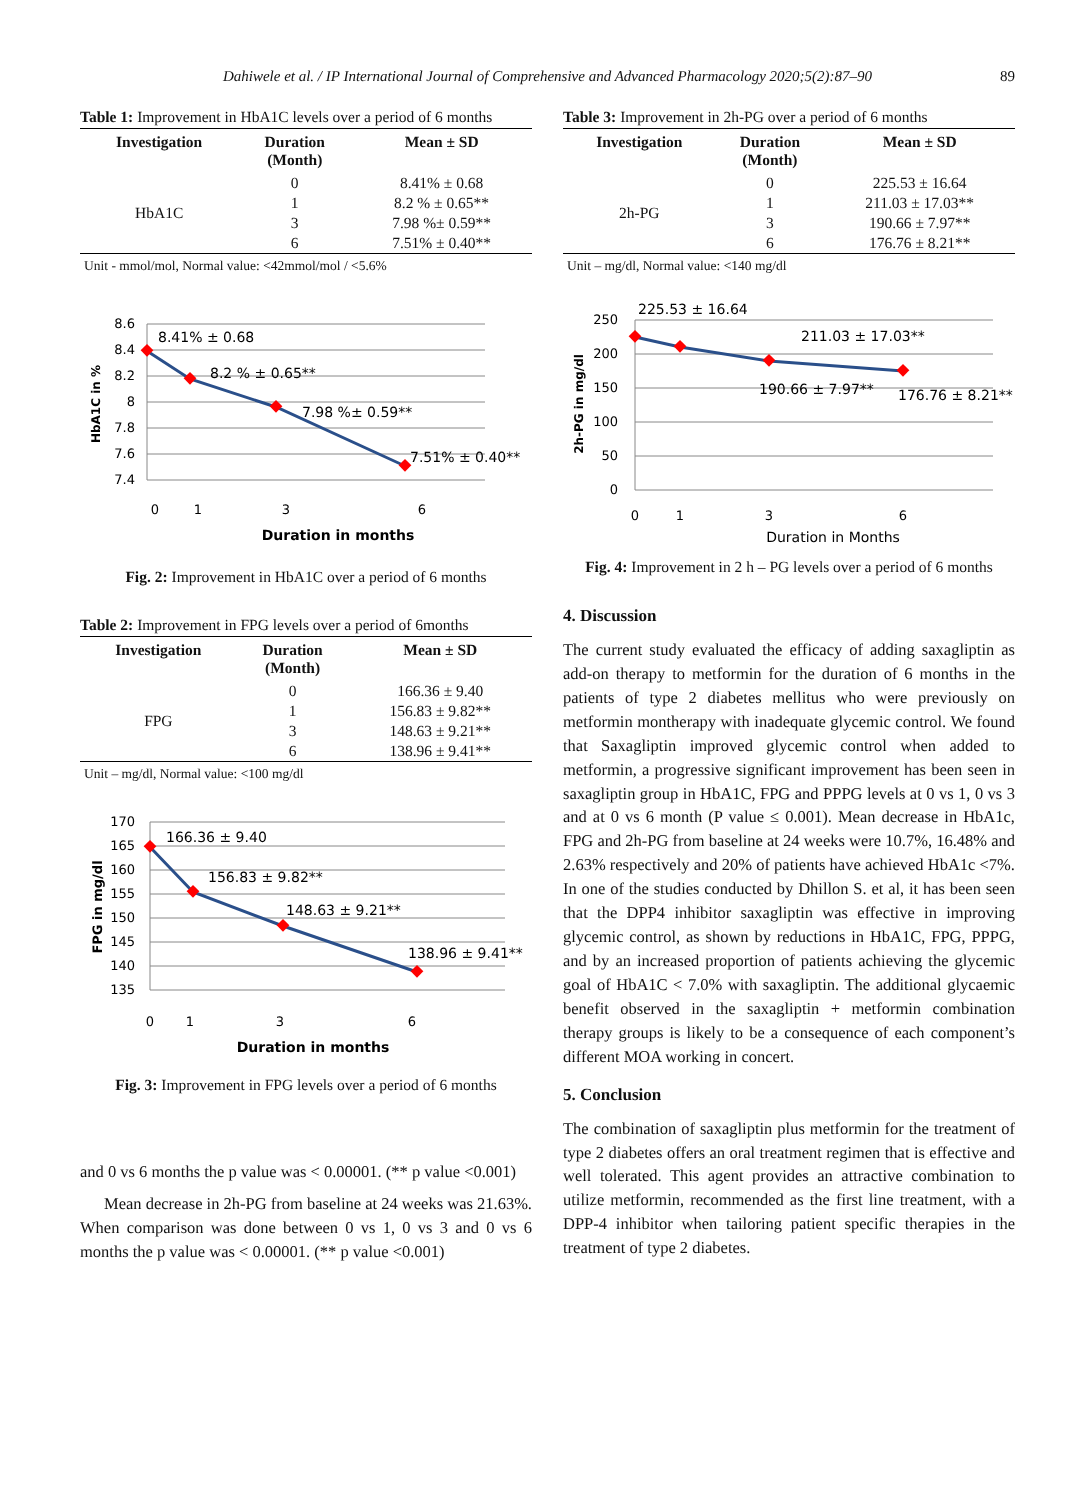Dahiwele et al. / IP International Journal of Comprehensive and Advanced Pharmacology 2020;5(2):87–90 89
Table 1: Improvement in HbA1C levels over a period of 6 months
| Investigation | Duration (Month) | Mean ± SD |
| --- | --- | --- |
| HbA1C | 0 | 8.41% ± 0.68 |
| | 1 | 8.2 % ± 0.65** |
| | 3 | 7.98 %± 0.59** |
| | 6 | 7.51% ± 0.40** |
Unit - mmol/mol, Normal value: <42mmol/mol / <5.6%
8.6
8.4
8.2
8
7.8
7.6
7.4
HbA1C in %
8.41% ± 0.68
8.2 % ± 0.65**
7.98 %± 0.59**
7.51% ± 0.40**
0
1
3
6
Duration in months
Fig. 2: Improvement in HbA1C over a period of 6 months
Table 2: Improvement in FPG levels over a period of 6months
| Investigation | Duration (Month) | Mean ± SD |
| --- | --- | --- |
| FPG | 0 | 166.36 ± 9.40 |
| | 1 | 156.83 ± 9.82** |
| | 3 | 148.63 ± 9.21** |
| | 6 | 138.96 ± 9.41** |
Unit – mg/dl, Normal value: <100 mg/dl
170
165
160
155
150
145
140
135
FPG in mg/dl
166.36 ± 9.40
156.83 ± 9.82**
148.63 ± 9.21**
138.96 ± 9.41**
0
1
3
6
Duration in months
Fig. 3: Improvement in FPG levels over a period of 6 months
and 0 vs 6 months the p value was < 0.00001. (** p value <0.001)
Mean decrease in 2h-PG from baseline at 24 weeks was 21.63%. When comparison was done between 0 vs 1, 0 vs 3 and 0 vs 6 months the p value was < 0.00001. (** p value <0.001)
Table 3: Improvement in 2h-PG over a period of 6 months
| Investigation | Duration (Month) | Mean ± SD |
| --- | --- | --- |
| 2h-PG | 0 | 225.53 ± 16.64 |
| | 1 | 211.03 ± 17.03** |
| | 3 | 190.66 ± 7.97** |
| | 6 | 176.76 ± 8.21** |
Unit – mg/dl, Normal value: <140 mg/dl
250
200
150
100
50
0
2h-PG in mg/dl
225.53 ± 16.64
211.03 ± 17.03**
190.66 ± 7.97**
176.76 ± 8.21**
0
1
3
6
Duration in Months
Fig. 4: Improvement in 2 h – PG levels over a period of 6 months
4. Discussion
The current study evaluated the efficacy of adding saxagliptin as add-on therapy to metformin for the duration of 6 months in the patients of type 2 diabetes mellitus who were previously on metformin montherapy with inadequate glycemic control. We found that Saxagliptin improved glycemic control when added to metformin, a progressive significant improvement has been seen in saxagliptin group in HbA1C, FPG and PPPG levels at 0 vs 1, 0 vs 3 and at 0 vs 6 month (P value ≤ 0.001). Mean decrease in HbA1c, FPG and 2h-PG from baseline at 24 weeks were 10.7%, 16.48% and 2.63% respectively and 20% of patients have achieved HbA1c <7%. In one of the studies conducted by Dhillon S. et al, it has been seen that the DPP4 inhibitor saxagliptin was effective in improving glycemic control, as shown by reductions in HbA1C, FPG, PPPG, and by an increased proportion of patients achieving the glycemic goal of HbA1C < 7.0% with saxagliptin. The additional glycaemic benefit observed in the saxagliptin + metformin combination therapy groups is likely to be a consequence of each component’s different MOA working in concert.
5. Conclusion
The combination of saxagliptin plus metformin for the treatment of type 2 diabetes offers an oral treatment regimen that is effective and well tolerated. This agent provides an attractive combination to utilize metformin, recommended as the first line treatment, with a DPP-4 inhibitor when tailoring patient specific therapies in the treatment of type 2 diabetes.